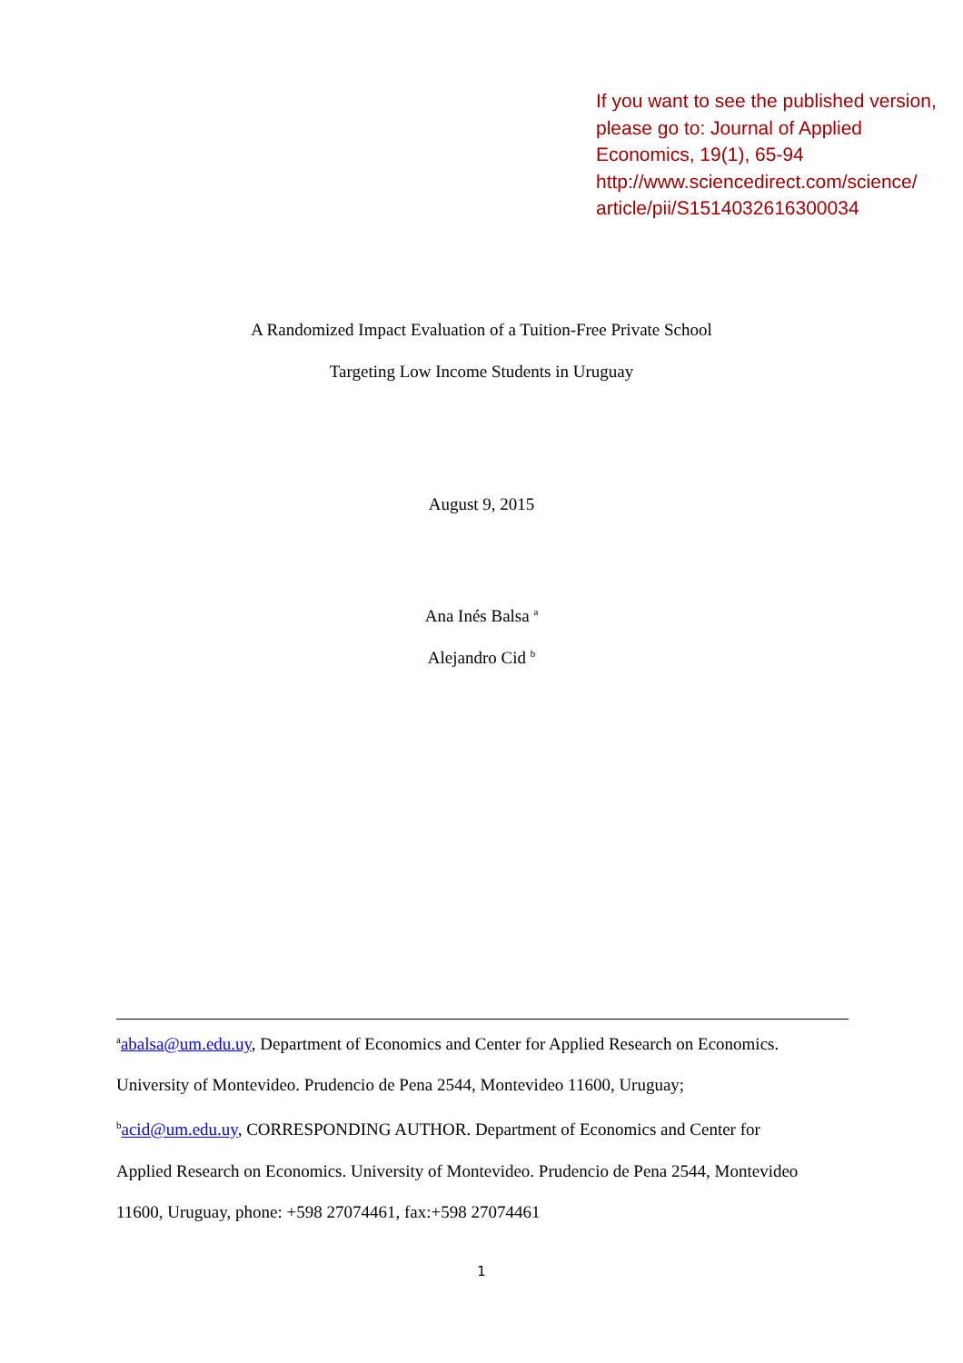If you want to see the published version, please go to: Journal of Applied Economics, 19(1), 65-94 http://www.sciencedirect.com/science/ article/pii/S1514032616300034
A Randomized Impact Evaluation of a Tuition-Free Private School
Targeting Low Income Students in Uruguay
August 9, 2015
Ana Inés Balsa <sup>a</sup>
Alejandro Cid <sup>b</sup>
<sup>a</sup> abalsa@um.edu.uy, Department of Economics and Center for Applied Research on Economics.
University of Montevideo. Prudencio de Pena 2544, Montevideo 11600, Uruguay;
<sup>b</sup> acid@um.edu.uy, CORRESPONDING AUTHOR. Department of Economics and Center for
Applied Research on Economics. University of Montevideo. Prudencio de Pena 2544, Montevideo
11600, Uruguay, phone: +598 27074461, fax:+598 27074461
1